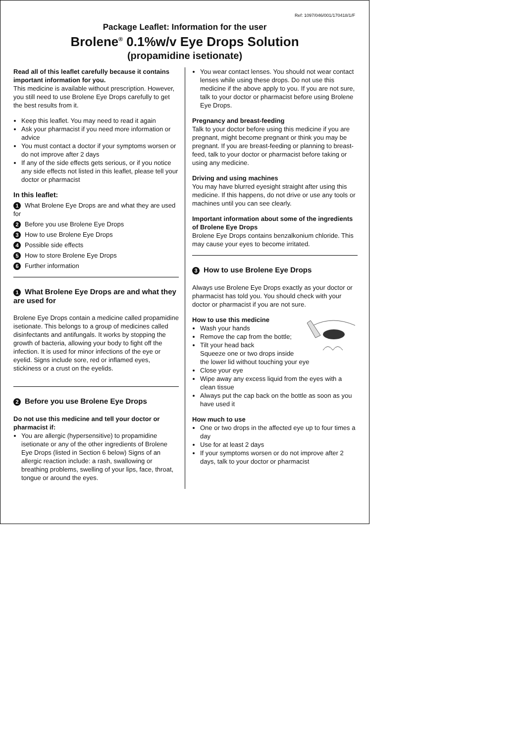Ref: 1097/046/001/170418/1/F
Package Leaflet: Information for the user
Brolene<sup>®</sup> 0.1%w/v Eye Drops Solution
(propamidine isetionate)
Read all of this leaflet carefully because it contains important information for you.
This medicine is available without prescription. However, you still need to use Brolene Eye Drops carefully to get the best results from it.
Keep this leaflet. You may need to read it again
Ask your pharmacist if you need more information or advice
You must contact a doctor if your symptoms worsen or do not improve after 2 days
If any of the side effects gets serious, or if you notice any side effects not listed in this leaflet, please tell your doctor or pharmacist
In this leaflet:
1 What Brolene Eye Drops are and what they are used for
2 Before you use Brolene Eye Drops
3 How to use Brolene Eye Drops
4 Possible side effects
5 How to store Brolene Eye Drops
6 Further information
1 What Brolene Eye Drops are and what they are used for
Brolene Eye Drops contain a medicine called propamidine isetionate. This belongs to a group of medicines called disinfectants and antifungals. It works by stopping the growth of bacteria, allowing your body to fight off the infection. It is used for minor infections of the eye or eyelid. Signs include sore, red or inflamed eyes, stickiness or a crust on the eyelids.
2 Before you use Brolene Eye Drops
Do not use this medicine and tell your doctor or pharmacist if:
You are allergic (hypersensitive) to propamidine isetionate or any of the other ingredients of Brolene Eye Drops (listed in Section 6 below) Signs of an allergic reaction include: a rash, swallowing or breathing problems, swelling of your lips, face, throat, tongue or around the eyes.
You wear contact lenses. You should not wear contact lenses while using these drops. Do not use this medicine if the above apply to you. If you are not sure, talk to your doctor or pharmacist before using Brolene Eye Drops.
Pregnancy and breast-feeding
Talk to your doctor before using this medicine if you are pregnant, might become pregnant or think you may be pregnant. If you are breast-feeding or planning to breast-feed, talk to your doctor or pharmacist before taking or using any medicine.
Driving and using machines
You may have blurred eyesight straight after using this medicine. If this happens, do not drive or use any tools or machines until you can see clearly.
Important information about some of the ingredients of Brolene Eye Drops
Brolene Eye Drops contains benzalkonium chloride. This may cause your eyes to become irritated.
3 How to use Brolene Eye Drops
Always use Brolene Eye Drops exactly as your doctor or pharmacist has told you. You should check with your doctor or pharmacist if you are not sure.
How to use this medicine
Wash your hands
Remove the cap from the bottle;
Tilt your head back
Squeeze one or two drops inside the lower lid without touching your eye
Close your eye
Wipe away any excess liquid from the eyes with a clean tissue
Always put the cap back on the bottle as soon as you have used it
How much to use
One or two drops in the affected eye up to four times a day
Use for at least 2 days
If your symptoms worsen or do not improve after 2 days, talk to your doctor or pharmacist